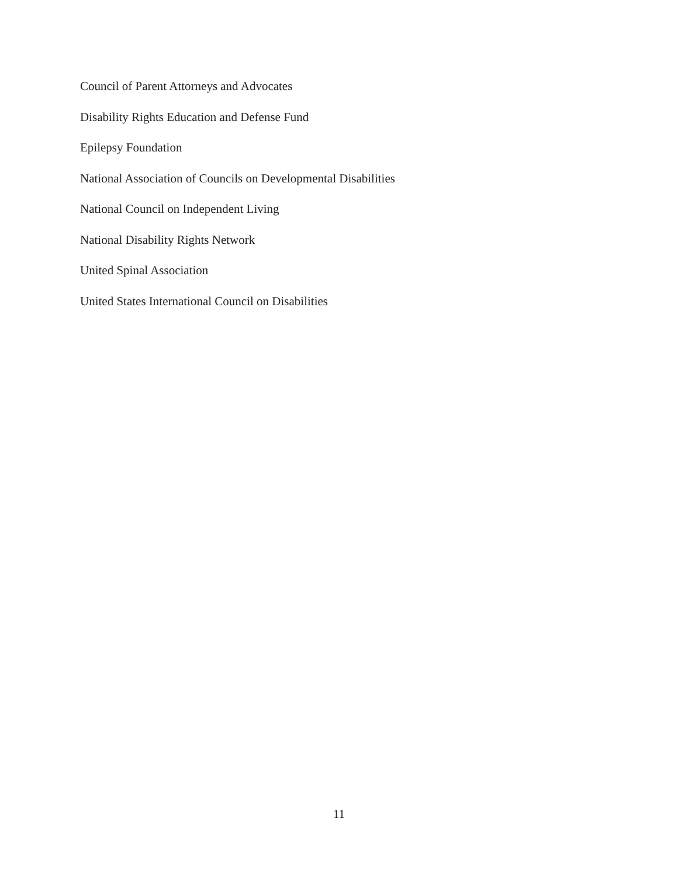Council of Parent Attorneys and Advocates
Disability Rights Education and Defense Fund
Epilepsy Foundation
National Association of Councils on Developmental Disabilities
National Council on Independent Living
National Disability Rights Network
United Spinal Association
United States International Council on Disabilities
11